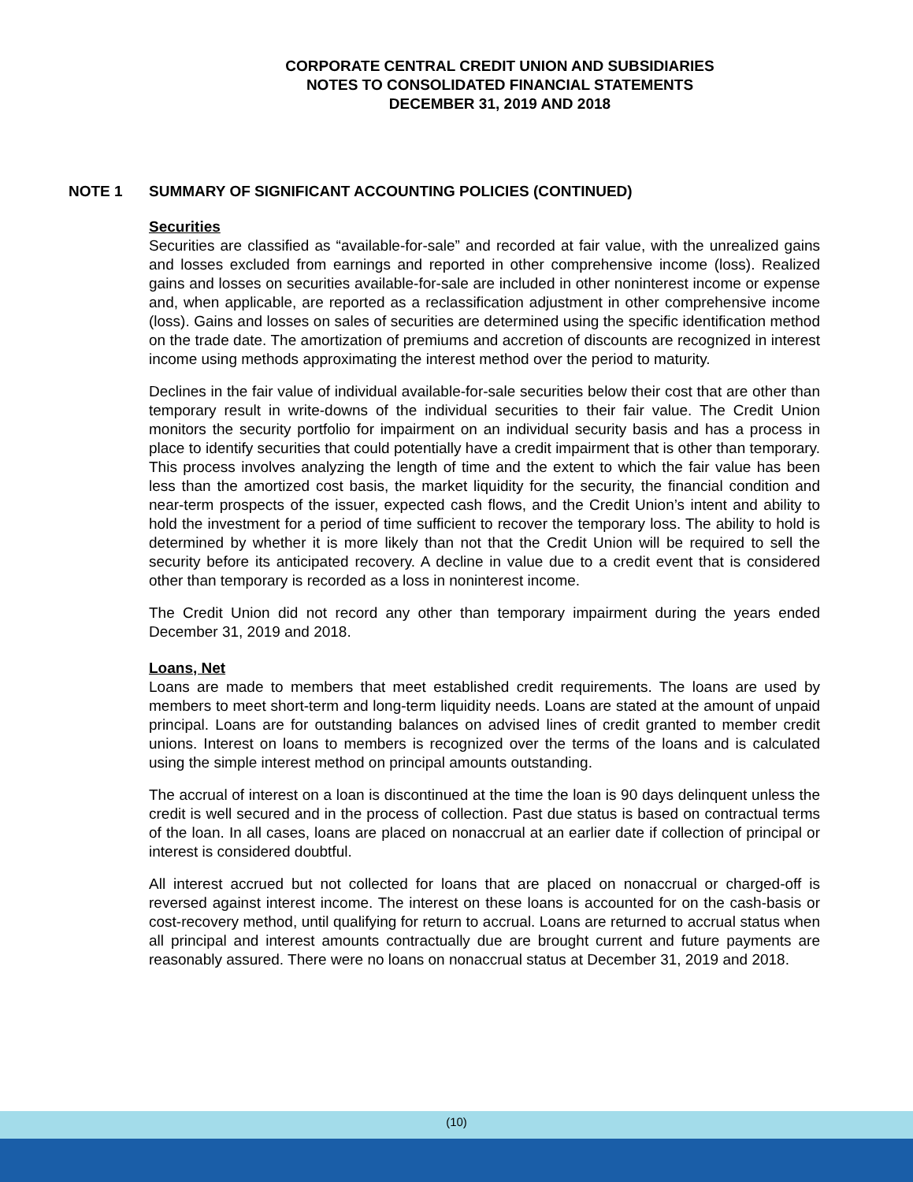CORPORATE CENTRAL CREDIT UNION AND SUBSIDIARIES
NOTES TO CONSOLIDATED FINANCIAL STATEMENTS
DECEMBER 31, 2019 AND 2018
NOTE 1 SUMMARY OF SIGNIFICANT ACCOUNTING POLICIES (CONTINUED)
Securities
Securities are classified as “available-for-sale” and recorded at fair value, with the unrealized gains and losses excluded from earnings and reported in other comprehensive income (loss). Realized gains and losses on securities available-for-sale are included in other noninterest income or expense and, when applicable, are reported as a reclassification adjustment in other comprehensive income (loss). Gains and losses on sales of securities are determined using the specific identification method on the trade date. The amortization of premiums and accretion of discounts are recognized in interest income using methods approximating the interest method over the period to maturity.
Declines in the fair value of individual available-for-sale securities below their cost that are other than temporary result in write-downs of the individual securities to their fair value. The Credit Union monitors the security portfolio for impairment on an individual security basis and has a process in place to identify securities that could potentially have a credit impairment that is other than temporary. This process involves analyzing the length of time and the extent to which the fair value has been less than the amortized cost basis, the market liquidity for the security, the financial condition and near-term prospects of the issuer, expected cash flows, and the Credit Union’s intent and ability to hold the investment for a period of time sufficient to recover the temporary loss. The ability to hold is determined by whether it is more likely than not that the Credit Union will be required to sell the security before its anticipated recovery. A decline in value due to a credit event that is considered other than temporary is recorded as a loss in noninterest income.
The Credit Union did not record any other than temporary impairment during the years ended December 31, 2019 and 2018.
Loans, Net
Loans are made to members that meet established credit requirements. The loans are used by members to meet short-term and long-term liquidity needs. Loans are stated at the amount of unpaid principal. Loans are for outstanding balances on advised lines of credit granted to member credit unions. Interest on loans to members is recognized over the terms of the loans and is calculated using the simple interest method on principal amounts outstanding.
The accrual of interest on a loan is discontinued at the time the loan is 90 days delinquent unless the credit is well secured and in the process of collection. Past due status is based on contractual terms of the loan. In all cases, loans are placed on nonaccrual at an earlier date if collection of principal or interest is considered doubtful.
All interest accrued but not collected for loans that are placed on nonaccrual or charged-off is reversed against interest income. The interest on these loans is accounted for on the cash-basis or cost-recovery method, until qualifying for return to accrual. Loans are returned to accrual status when all principal and interest amounts contractually due are brought current and future payments are reasonably assured. There were no loans on nonaccrual status at December 31, 2019 and 2018.
(10)